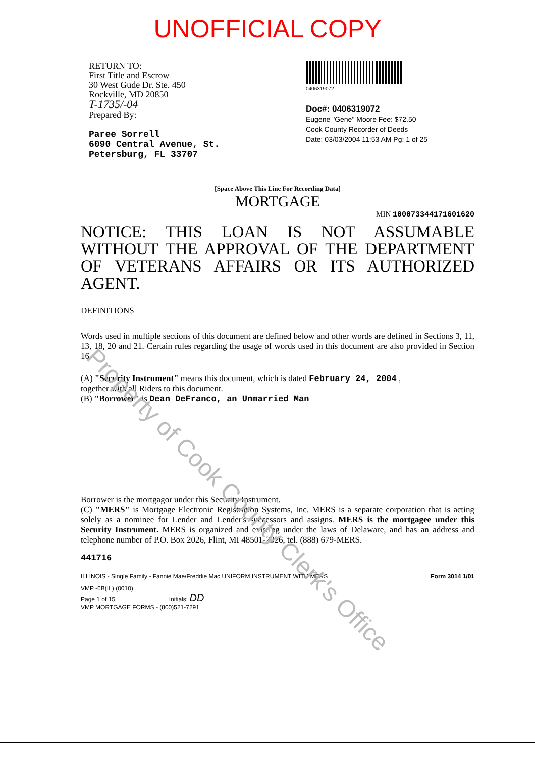UNOFFICIAL COPY
RETURN TO:
First Title and Escrow
30 West Gude Dr. Ste. 450
Rockville, MD 20850
T-1735/-04
Prepared By:
Paree Sorrell
6090 Central Avenue, St.
Petersburg, FL 33707
0406319072
Doc#: 0406319072
Eugene "Gene" Moore Fee: $72.50
Cook County Recorder of Deeds
Date: 03/03/2004 11:53 AM Pg: 1 of 25
[Space Above This Line For Recording Data]
MORTGAGE
MIN 100073344171601620
NOTICE: THIS LOAN IS NOT ASSUMABLE WITHOUT THE APPROVAL OF THE DEPARTMENT OF VETERANS AFFAIRS OR ITS AUTHORIZED AGENT.
DEFINITIONS
Words used in multiple sections of this document are defined below and other words are defined in Sections 3, 11, 13, 18, 20 and 21. Certain rules regarding the usage of words used in this document are also provided in Section 16.
(A) "Security Instrument" means this document, which is dated February 24, 2004 ,
together with all Riders to this document.
(B) "Borrower" is Dean DeFranco, an Unmarried Man
Borrower is the mortgagor under this Security Instrument.
(C) "MERS" is Mortgage Electronic Registration Systems, Inc. MERS is a separate corporation that is acting solely as a nominee for Lender and Lender's successors and assigns. MERS is the mortgagee under this Security Instrument. MERS is organized and existing under the laws of Delaware, and has an address and telephone number of P.O. Box 2026, Flint, MI 48501-2026, tel. (888) 679-MERS.
441716
ILLINOIS - Single Family - Fannie Mae/Freddie Mac UNIFORM INSTRUMENT WITH MERS Form 3014 1/01
VMP -6B(IL) (0010)
Page 1 of 15 Initials: DD
VMP MORTGAGE FORMS - (800)521-7291
Property of Cook County Clerk's Office